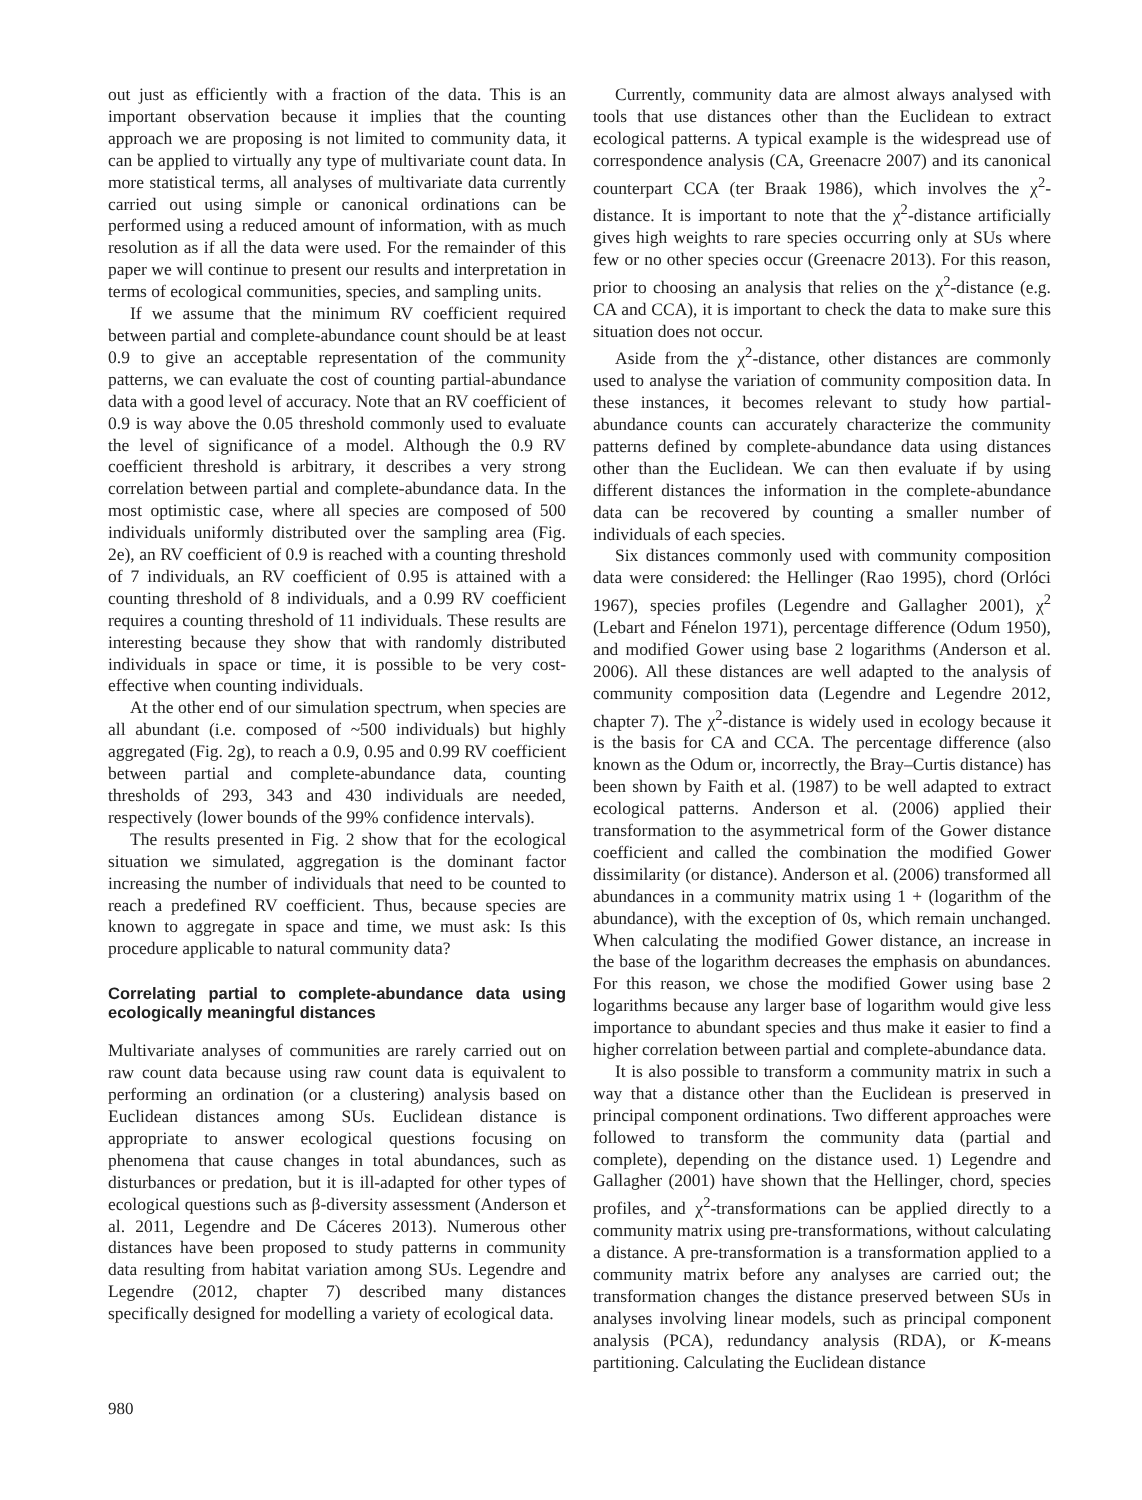out just as efficiently with a fraction of the data. This is an important observation because it implies that the counting approach we are proposing is not limited to community data, it can be applied to virtually any type of multivariate count data. In more statistical terms, all analyses of multivariate data currently carried out using simple or canonical ordinations can be performed using a reduced amount of information, with as much resolution as if all the data were used. For the remainder of this paper we will continue to present our results and interpretation in terms of ecological communities, species, and sampling units.
If we assume that the minimum RV coefficient required between partial and complete-abundance count should be at least 0.9 to give an acceptable representation of the community patterns, we can evaluate the cost of counting partial-abundance data with a good level of accuracy. Note that an RV coefficient of 0.9 is way above the 0.05 threshold commonly used to evaluate the level of significance of a model. Although the 0.9 RV coefficient threshold is arbitrary, it describes a very strong correlation between partial and complete-abundance data. In the most optimistic case, where all species are composed of 500 individuals uniformly distributed over the sampling area (Fig. 2e), an RV coefficient of 0.9 is reached with a counting threshold of 7 individuals, an RV coefficient of 0.95 is attained with a counting threshold of 8 individuals, and a 0.99 RV coefficient requires a counting threshold of 11 individuals. These results are interesting because they show that with randomly distributed individuals in space or time, it is possible to be very cost-effective when counting individuals.
At the other end of our simulation spectrum, when species are all abundant (i.e. composed of ~500 individuals) but highly aggregated (Fig. 2g), to reach a 0.9, 0.95 and 0.99 RV coefficient between partial and complete-abundance data, counting thresholds of 293, 343 and 430 individuals are needed, respectively (lower bounds of the 99% confidence intervals).
The results presented in Fig. 2 show that for the ecological situation we simulated, aggregation is the dominant factor increasing the number of individuals that need to be counted to reach a predefined RV coefficient. Thus, because species are known to aggregate in space and time, we must ask: Is this procedure applicable to natural community data?
Correlating partial to complete-abundance data using ecologically meaningful distances
Multivariate analyses of communities are rarely carried out on raw count data because using raw count data is equivalent to performing an ordination (or a clustering) analysis based on Euclidean distances among SUs. Euclidean distance is appropriate to answer ecological questions focusing on phenomena that cause changes in total abundances, such as disturbances or predation, but it is ill-adapted for other types of ecological questions such as β-diversity assessment (Anderson et al. 2011, Legendre and De Cáceres 2013). Numerous other distances have been proposed to study patterns in community data resulting from habitat variation among SUs. Legendre and Legendre (2012, chapter 7) described many distances specifically designed for modelling a variety of ecological data.
Currently, community data are almost always analysed with tools that use distances other than the Euclidean to extract ecological patterns. A typical example is the widespread use of correspondence analysis (CA, Greenacre 2007) and its canonical counterpart CCA (ter Braak 1986), which involves the χ<sup>2</sup>-distance. It is important to note that the χ<sup>2</sup>-distance artificially gives high weights to rare species occurring only at SUs where few or no other species occur (Greenacre 2013). For this reason, prior to choosing an analysis that relies on the χ<sup>2</sup>-distance (e.g. CA and CCA), it is important to check the data to make sure this situation does not occur.
Aside from the χ<sup>2</sup>-distance, other distances are commonly used to analyse the variation of community composition data. In these instances, it becomes relevant to study how partial-abundance counts can accurately characterize the community patterns defined by complete-abundance data using distances other than the Euclidean. We can then evaluate if by using different distances the information in the complete-abundance data can be recovered by counting a smaller number of individuals of each species.
Six distances commonly used with community composition data were considered: the Hellinger (Rao 1995), chord (Orlóci 1967), species profiles (Legendre and Gallagher 2001), χ<sup>2</sup> (Lebart and Fénelon 1971), percentage difference (Odum 1950), and modified Gower using base 2 logarithms (Anderson et al. 2006). All these distances are well adapted to the analysis of community composition data (Legendre and Legendre 2012, chapter 7). The χ<sup>2</sup>-distance is widely used in ecology because it is the basis for CA and CCA. The percentage difference (also known as the Odum or, incorrectly, the Bray–Curtis distance) has been shown by Faith et al. (1987) to be well adapted to extract ecological patterns. Anderson et al. (2006) applied their transformation to the asymmetrical form of the Gower distance coefficient and called the combination the modified Gower dissimilarity (or distance). Anderson et al. (2006) transformed all abundances in a community matrix using 1 + (logarithm of the abundance), with the exception of 0s, which remain unchanged. When calculating the modified Gower distance, an increase in the base of the logarithm decreases the emphasis on abundances. For this reason, we chose the modified Gower using base 2 logarithms because any larger base of logarithm would give less importance to abundant species and thus make it easier to find a higher correlation between partial and complete-abundance data.
It is also possible to transform a community matrix in such a way that a distance other than the Euclidean is preserved in principal component ordinations. Two different approaches were followed to transform the community data (partial and complete), depending on the distance used. 1) Legendre and Gallagher (2001) have shown that the Hellinger, chord, species profiles, and χ<sup>2</sup>-transformations can be applied directly to a community matrix using pre-transformations, without calculating a distance. A pre-transformation is a transformation applied to a community matrix before any analyses are carried out; the transformation changes the distance preserved between SUs in analyses involving linear models, such as principal component analysis (PCA), redundancy analysis (RDA), or K-means partitioning. Calculating the Euclidean distance
980